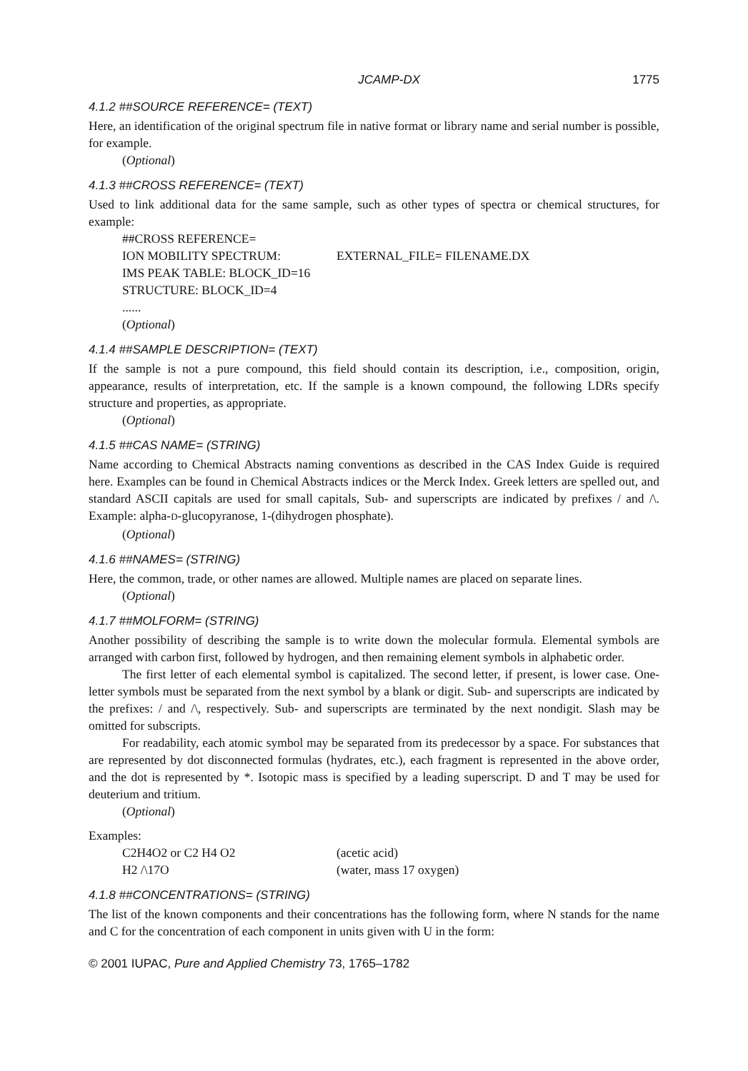JCAMP-DX 1775
4.1.2 ##SOURCE REFERENCE= (TEXT)
Here, an identification of the original spectrum file in native format or library name and serial number is possible, for example.
(Optional)
4.1.3 ##CROSS REFERENCE= (TEXT)
Used to link additional data for the same sample, such as other types of spectra or chemical structures, for example:
##CROSS REFERENCE=
ION MOBILITY SPECTRUM: EXTERNAL_FILE= FILENAME.DX
IMS PEAK TABLE: BLOCK_ID=16
STRUCTURE: BLOCK_ID=4
......
(Optional)
4.1.4 ##SAMPLE DESCRIPTION= (TEXT)
If the sample is not a pure compound, this field should contain its description, i.e., composition, origin, appearance, results of interpretation, etc. If the sample is a known compound, the following LDRs specify structure and properties, as appropriate.
(Optional)
4.1.5 ##CAS NAME= (STRING)
Name according to Chemical Abstracts naming conventions as described in the CAS Index Guide is required here. Examples can be found in Chemical Abstracts indices or the Merck Index. Greek letters are spelled out, and standard ASCII capitals are used for small capitals, Sub- and superscripts are indicated by prefixes / and /\. Example: alpha-D-glucopyranose, 1-(dihydrogen phosphate).
(Optional)
4.1.6 ##NAMES= (STRING)
Here, the common, trade, or other names are allowed. Multiple names are placed on separate lines.
(Optional)
4.1.7 ##MOLFORM= (STRING)
Another possibility of describing the sample is to write down the molecular formula. Elemental symbols are arranged with carbon first, followed by hydrogen, and then remaining element symbols in alphabetic order.
The first letter of each elemental symbol is capitalized. The second letter, if present, is lower case. One-letter symbols must be separated from the next symbol by a blank or digit. Sub- and superscripts are indicated by the prefixes: / and /\, respectively. Sub- and superscripts are terminated by the next nondigit. Slash may be omitted for subscripts.
For readability, each atomic symbol may be separated from its predecessor by a space. For substances that are represented by dot disconnected formulas (hydrates, etc.), each fragment is represented in the above order, and the dot is represented by *. Isotopic mass is specified by a leading superscript. D and T may be used for deuterium and tritium.
(Optional)
Examples:
C2H4O2 or C2 H4 O2 (acetic acid)
H2 /\17O (water, mass 17 oxygen)
4.1.8 ##CONCENTRATIONS= (STRING)
The list of the known components and their concentrations has the following form, where N stands for the name and C for the concentration of each component in units given with U in the form:
© 2001 IUPAC, Pure and Applied Chemistry 73, 1765–1782